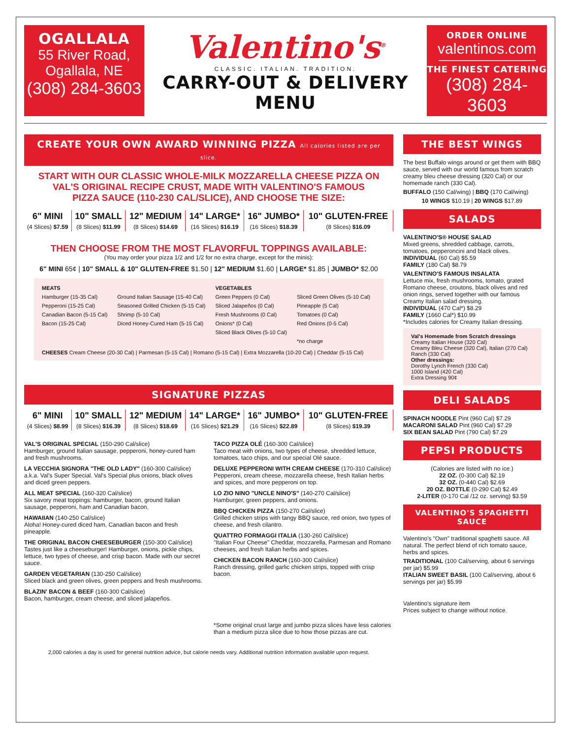OGALLALA
55 River Road, Ogallala, NE
(308) 284-3603
Valentino's<sup>®</sup>
CLASSIC. ITALIAN. TRADITION.
CARRY-OUT & DELIVERY MENU
ORDER ONLINE
valentinos.com
THE FINEST CATERING
(308) 284-3603
CREATE YOUR OWN AWARD WINNING PIZZA All calories listed are per slice.
START WITH OUR CLASSIC WHOLE-MILK MOZZARELLA CHEESE PIZZA ON
VAL'S ORIGINAL RECIPE CRUST, MADE WITH VALENTINO'S FAMOUS
PIZZA SAUCE (110-230 CAL/SLICE), AND CHOOSE THE SIZE:
| 6" MINI | 10" SMALL | 12" MEDIUM | 14" LARGE* | 16" JUMBO* | 10" GLUTEN-FREE |
| --- | --- | --- | --- | --- | --- |
| (4 Slices) $7.59 | (8 Slices) $11.99 | (8 Slices) $14.69 | (16 Slices) $16.19 | (16 Slices) $18.39 | (8 Slices) $16.09 |
THEN CHOOSE FROM THE MOST FLAVORFUL TOPPINGS AVAILABLE:
(You may order your pizza 1/2 and 1/2 for no extra charge, except for the minis):
6" MINI 65¢ | 10" SMALL & 10" GLUTEN-FREE $1.50 | 12" MEDIUM $1.60 | LARGE* $1.85 | JUMBO* $2.00
MEATS
Hamburger (15-35 Cal)
Pepperoni (15-25 Cal)
Canadian Bacon (5-15 Cal)
Bacon (15-25 Cal)
Ground Italian Sausage (15-40 Cal)
Seasoned Grilled Chicken (5-15 Cal)
Shrimp (5-10 Cal)
Diced Honey-Cured Ham (5-15 Cal)
VEGETABLES
Green Peppers (0 Cal)
Sliced Jalapeños (0 Cal)
Fresh Mushrooms (0 Cal)
Onions* (0 Cal)
Sliced Black Olives (5-10 Cal)
Sliced Green Olives (5-10 Cal)
Pineapple (5 Cal)
Tomatoes (0 Cal)
Red Onions (0-5 Cal)
*no charge
CHEESES Cream Cheese (20-30 Cal) | Parmesan (5-15 Cal) | Romano (5-15 Cal) | Extra Mozzarella (10-20 Cal) | Cheddar (5-15 Cal)
SIGNATURE PIZZAS
| 6" MINI | 10" SMALL | 12" MEDIUM | 14" LARGE* | 16" JUMBO* | 10" GLUTEN-FREE |
| --- | --- | --- | --- | --- | --- |
| (4 Slices) $8.99 | (8 Slices) $16.39 | (8 Slices) $18.69 | (16 Slices) $21.29 | (16 Slices) $22.89 | (8 Slices) $19.39 |
VAL'S ORIGINAL SPECIAL (150-290 Cal/slice)
Hamburger, ground Italian sausage, pepperoni, honey-cured ham and fresh mushrooms.
LA VECCHIA SIGNORA "THE OLD LADY" (160-300 Cal/slice)
a.k.a. Val's Super Special. Val's Special plus onions, black olives and diced green peppers.
ALL MEAT SPECIAL (160-320 Cal/slice)
Six savory meat toppings: hamburger, bacon, ground Italian sausage, pepperoni, ham and Canadian bacon.
HAWAIIAN (140-250 Cal/slice)
Aloha! Honey-cured diced ham, Canadian bacon and fresh pineapple.
THE ORIGINAL BACON CHEESEBURGER (150-300 Cal/slice)
Tastes just like a cheeseburger! Hamburger, onions, pickle chips, lettuce, two types of cheese, and crisp bacon. Made with our secret sauce.
GARDEN VEGETARIAN (130-250 Cal/slice)
Sliced black and green olives, green peppers and fresh mushrooms.
BLAZIN' BACON & BEEF (160-300 Cal/slice)
Bacon, hamburger, cream cheese, and sliced jalapeños.
TACO PIZZA OLÉ (160-300 Cal/slice)
Taco meat with onions, two types of cheese, shredded lettuce, tomatoes, taco chips, and our special Olé sauce.
DELUXE PEPPERONI WITH CREAM CHEESE (170-310 Cal/slice)
Pepperoni, cream cheese, mozzarella cheese, fresh Italian herbs and spices, and more pepperoni on top.
LO ZIO NINO "UNCLE NINO'S" (140-270 Cal/slice)
Hamburger, green peppers, and onions.
BBQ CHICKEN PIZZA (150-270 Cal/slice)
Grilled chicken strips with tangy BBQ sauce, red onion, two types of cheese, and fresh cilantro.
QUATTRO FORMAGGI ITALIA (130-260 Cal/slice)
"Italian Four Cheese" Cheddar, mozzarella, Parmesan and Romano cheeses, and fresh Italian herbs and spices.
CHICKEN BACON RANCH (160-300 Cal/slice)
Ranch dressing, grilled garlic chicken strips, topped with crisp bacon.
*Some original crust large and jumbo pizza slices have less calories than a medium pizza slice due to how those pizzas are cut.
2,000 calories a day is used for general nutrition advice, but calorie needs vary. Additional nutrition information available upon request.
THE BEST WINGS
The best Buffalo wings around or get them with BBQ sauce, served with our world famous from scratch creamy bleu cheese dressing (320 Cal) or our homemade ranch (330 Cal).
BUFFALO (150 Cal/wing) | BBQ (170 Cal/wing)
10 WINGS $10.19 | 20 WINGS $17.89
SALADS
VALENTINO'S® HOUSE SALAD
Mixed greens, shredded cabbage, carrots, tomatoes, pepperoncini and black olives.
INDIVIDUAL (60 Cal) $5.59
FAMILY (180 Cal) $8.79
VALENTINO'S FAMOUS INSALATA
Lettuce mix, fresh mushrooms, tomato, grated Romano cheese, croutons, black olives and red onion rings, served together with our famous Creamy Italian salad dressing.
INDIVIDUAL (470 Cal*) $8.29
FAMILY (1660 Cal*) $10.99
*Includes calories for Creamy Italian dressing.
Val's Homemade from Scratch dressings
Creamy Italian House (320 Cal)
Creamy Bleu Cheese (320 Cal), Italian (270 Cal)
Ranch (330 Cal)
Other dressings:
Dorothy Lynch French (330 Cal)
1000 Island (420 Cal)
Extra Dressing 90¢
DELI SALADS
SPINACH NOODLE Pint (960 Cal) $7.29
MACARONI SALAD Pint (960 Cal) $7.29
SIX BEAN SALAD Pint (790 Cal) $7.29
PEPSI PRODUCTS
(Calories are listed with no ice.)
22 OZ. (0-300 Cal) $2.19
32 OZ. (0-440 Cal) $2.69
20 OZ. BOTTLE (0-290 Cal) $2.49
2-LITER (0-170 Cal /12 oz. serving) $3.59
VALENTINO'S SPAGHETTI SAUCE
Valentino's "Own" traditional spaghetti sauce. All natural. The perfect blend of rich tomato sauce, herbs and spices.
TRADITIONAL (100 Cal/serving, about 6 servings per jar) $5.99
ITALIAN SWEET BASIL (100 Cal/serving, about 6 servings per jar) $5.99
Valentino's signature item
Prices subject to change without notice.